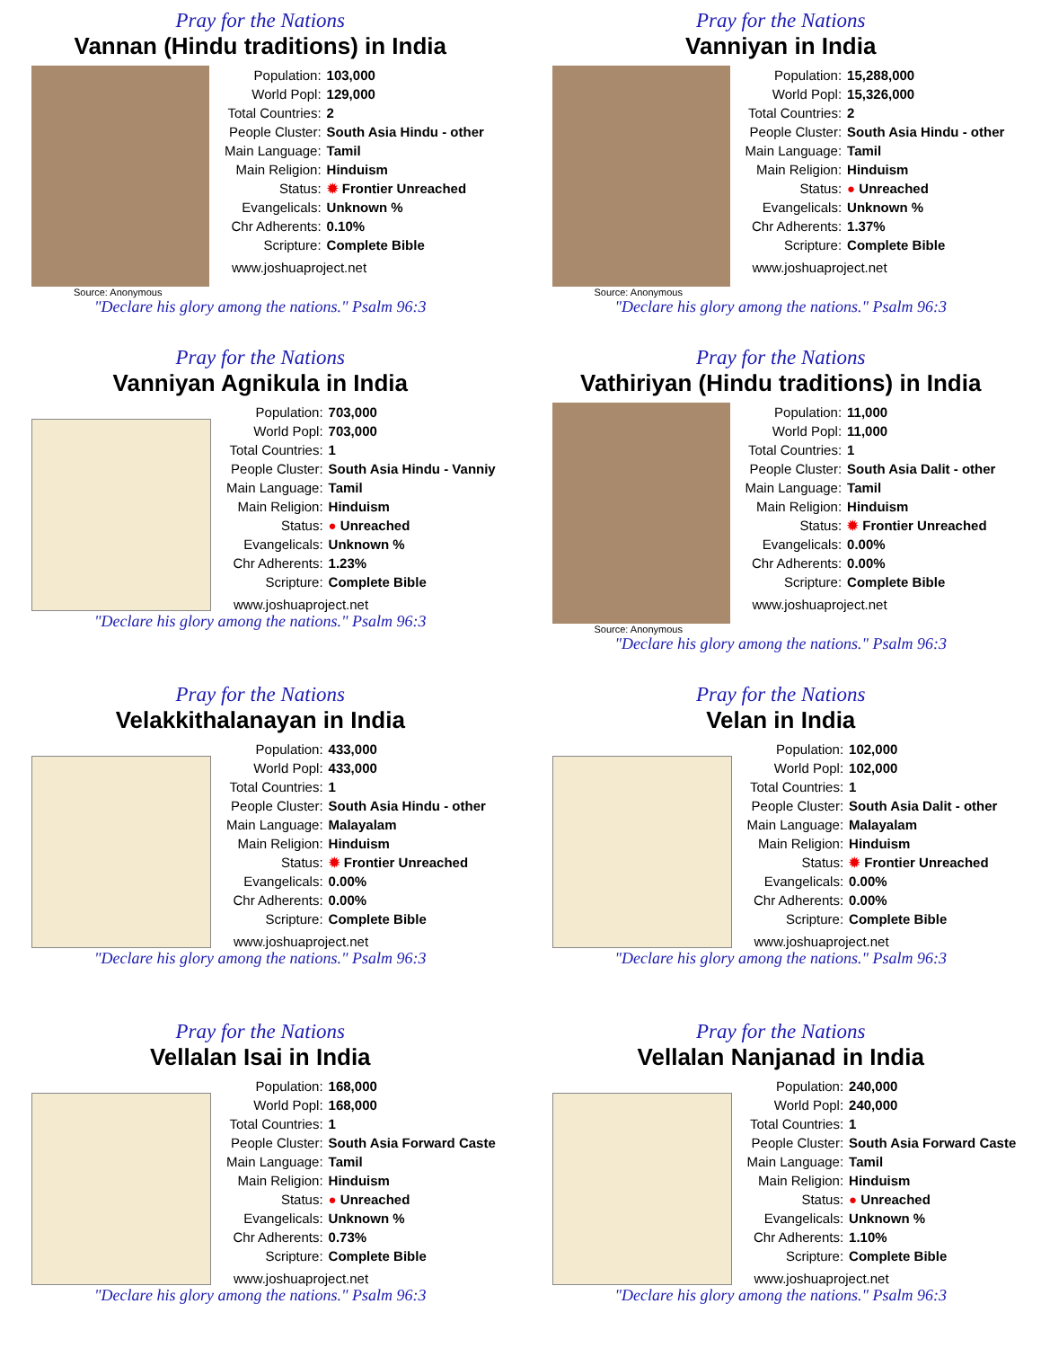Pray for the Nations
Vannan (Hindu traditions) in India
| Population: | 103,000 |
| World Popl: | 129,000 |
| Total Countries: | 2 |
| People Cluster: | South Asia Hindu - other |
| Main Language: | Tamil |
| Main Religion: | Hinduism |
| Status: | ✹ Frontier Unreached |
| Evangelicals: | Unknown % |
| Chr Adherents: | 0.10% |
| Scripture: | Complete Bible |
www.joshuaproject.net
Source: Anonymous
"Declare his glory among the nations." Psalm 96:3
Pray for the Nations
Vanniyan in India
| Population: | 15,288,000 |
| World Popl: | 15,326,000 |
| Total Countries: | 2 |
| People Cluster: | South Asia Hindu - other |
| Main Language: | Tamil |
| Main Religion: | Hinduism |
| Status: | ● Unreached |
| Evangelicals: | Unknown % |
| Chr Adherents: | 1.37% |
| Scripture: | Complete Bible |
www.joshuaproject.net
Source: Anonymous
"Declare his glory among the nations." Psalm 96:3
Pray for the Nations
Vanniyan Agnikula in India
| Population: | 703,000 |
| World Popl: | 703,000 |
| Total Countries: | 1 |
| People Cluster: | South Asia Hindu - Vanniy |
| Main Language: | Tamil |
| Main Religion: | Hinduism |
| Status: | ● Unreached |
| Evangelicals: | Unknown % |
| Chr Adherents: | 1.23% |
| Scripture: | Complete Bible |
www.joshuaproject.net
"Declare his glory among the nations." Psalm 96:3
Pray for the Nations
Vathiriyan (Hindu traditions) in India
| Population: | 11,000 |
| World Popl: | 11,000 |
| Total Countries: | 1 |
| People Cluster: | South Asia Dalit - other |
| Main Language: | Tamil |
| Main Religion: | Hinduism |
| Status: | ✹ Frontier Unreached |
| Evangelicals: | 0.00% |
| Chr Adherents: | 0.00% |
| Scripture: | Complete Bible |
www.joshuaproject.net
Source: Anonymous
"Declare his glory among the nations." Psalm 96:3
Pray for the Nations
Velakkithalanayan in India
| Population: | 433,000 |
| World Popl: | 433,000 |
| Total Countries: | 1 |
| People Cluster: | South Asia Hindu - other |
| Main Language: | Malayalam |
| Main Religion: | Hinduism |
| Status: | ✹ Frontier Unreached |
| Evangelicals: | 0.00% |
| Chr Adherents: | 0.00% |
| Scripture: | Complete Bible |
www.joshuaproject.net
"Declare his glory among the nations." Psalm 96:3
Pray for the Nations
Velan in India
| Population: | 102,000 |
| World Popl: | 102,000 |
| Total Countries: | 1 |
| People Cluster: | South Asia Dalit - other |
| Main Language: | Malayalam |
| Main Religion: | Hinduism |
| Status: | ✹ Frontier Unreached |
| Evangelicals: | 0.00% |
| Chr Adherents: | 0.00% |
| Scripture: | Complete Bible |
www.joshuaproject.net
"Declare his glory among the nations." Psalm 96:3
Pray for the Nations
Vellalan Isai in India
| Population: | 168,000 |
| World Popl: | 168,000 |
| Total Countries: | 1 |
| People Cluster: | South Asia Forward Caste |
| Main Language: | Tamil |
| Main Religion: | Hinduism |
| Status: | ● Unreached |
| Evangelicals: | Unknown % |
| Chr Adherents: | 0.73% |
| Scripture: | Complete Bible |
www.joshuaproject.net
"Declare his glory among the nations." Psalm 96:3
Pray for the Nations
Vellalan Nanjanad in India
| Population: | 240,000 |
| World Popl: | 240,000 |
| Total Countries: | 1 |
| People Cluster: | South Asia Forward Caste |
| Main Language: | Tamil |
| Main Religion: | Hinduism |
| Status: | ● Unreached |
| Evangelicals: | Unknown % |
| Chr Adherents: | 1.10% |
| Scripture: | Complete Bible |
www.joshuaproject.net
"Declare his glory among the nations." Psalm 96:3